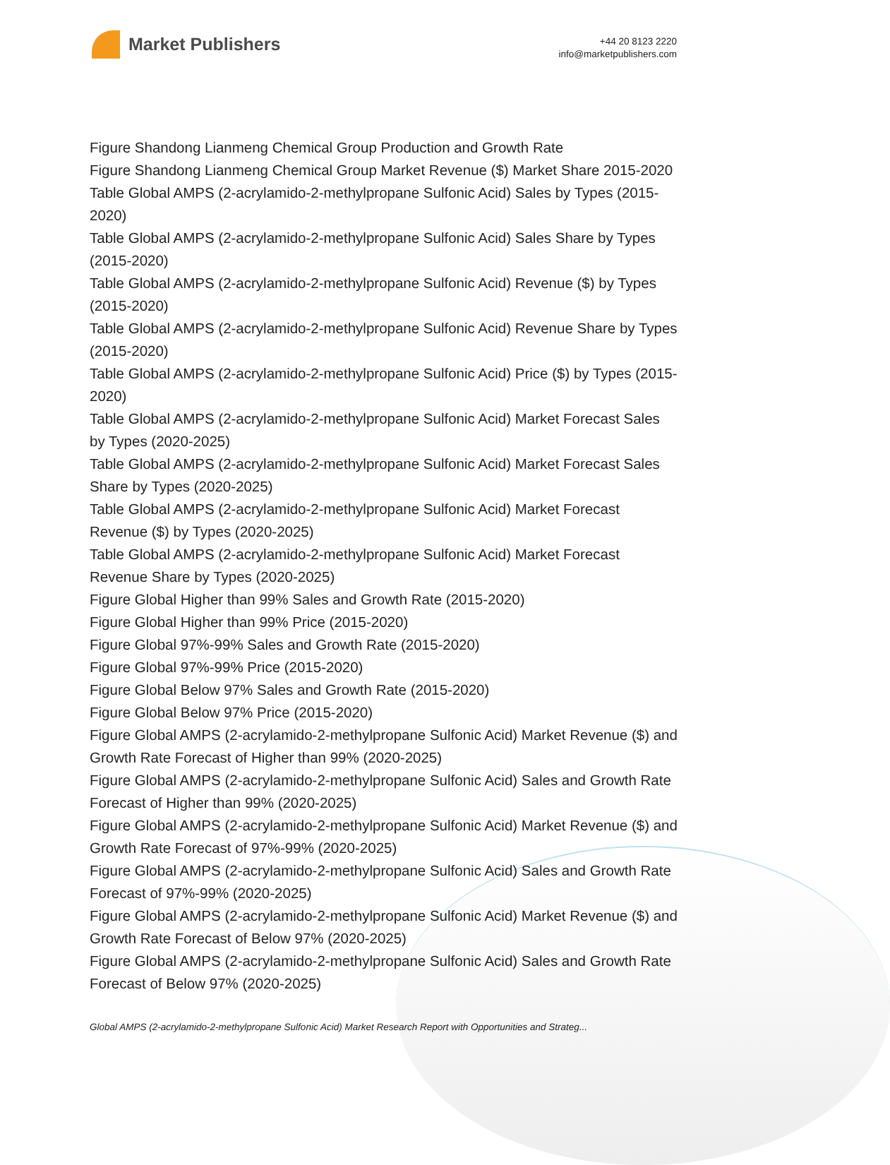Market Publishers
+44 20 8123 2220
info@marketpublishers.com
Figure Shandong Lianmeng Chemical Group Production and Growth Rate
Figure Shandong Lianmeng Chemical Group Market Revenue ($) Market Share 2015-2020
Table Global AMPS (2-acrylamido-2-methylpropane Sulfonic Acid) Sales by Types (2015-2020)
Table Global AMPS (2-acrylamido-2-methylpropane Sulfonic Acid) Sales Share by Types (2015-2020)
Table Global AMPS (2-acrylamido-2-methylpropane Sulfonic Acid) Revenue ($) by Types (2015-2020)
Table Global AMPS (2-acrylamido-2-methylpropane Sulfonic Acid) Revenue Share by Types (2015-2020)
Table Global AMPS (2-acrylamido-2-methylpropane Sulfonic Acid) Price ($) by Types (2015-2020)
Table Global AMPS (2-acrylamido-2-methylpropane Sulfonic Acid) Market Forecast Sales by Types (2020-2025)
Table Global AMPS (2-acrylamido-2-methylpropane Sulfonic Acid) Market Forecast Sales Share by Types (2020-2025)
Table Global AMPS (2-acrylamido-2-methylpropane Sulfonic Acid) Market Forecast Revenue ($) by Types (2020-2025)
Table Global AMPS (2-acrylamido-2-methylpropane Sulfonic Acid) Market Forecast Revenue Share by Types (2020-2025)
Figure Global Higher than 99% Sales and Growth Rate (2015-2020)
Figure Global Higher than 99% Price (2015-2020)
Figure Global 97%-99% Sales and Growth Rate (2015-2020)
Figure Global 97%-99% Price (2015-2020)
Figure Global Below 97% Sales and Growth Rate (2015-2020)
Figure Global Below 97% Price (2015-2020)
Figure Global AMPS (2-acrylamido-2-methylpropane Sulfonic Acid) Market Revenue ($) and Growth Rate Forecast of Higher than 99% (2020-2025)
Figure Global AMPS (2-acrylamido-2-methylpropane Sulfonic Acid) Sales and Growth Rate Forecast of Higher than 99% (2020-2025)
Figure Global AMPS (2-acrylamido-2-methylpropane Sulfonic Acid) Market Revenue ($) and Growth Rate Forecast of 97%-99% (2020-2025)
Figure Global AMPS (2-acrylamido-2-methylpropane Sulfonic Acid) Sales and Growth Rate Forecast of 97%-99% (2020-2025)
Figure Global AMPS (2-acrylamido-2-methylpropane Sulfonic Acid) Market Revenue ($) and Growth Rate Forecast of Below 97% (2020-2025)
Figure Global AMPS (2-acrylamido-2-methylpropane Sulfonic Acid) Sales and Growth Rate Forecast of Below 97% (2020-2025)
Global AMPS (2-acrylamido-2-methylpropane Sulfonic Acid) Market Research Report with Opportunities and Strateg...